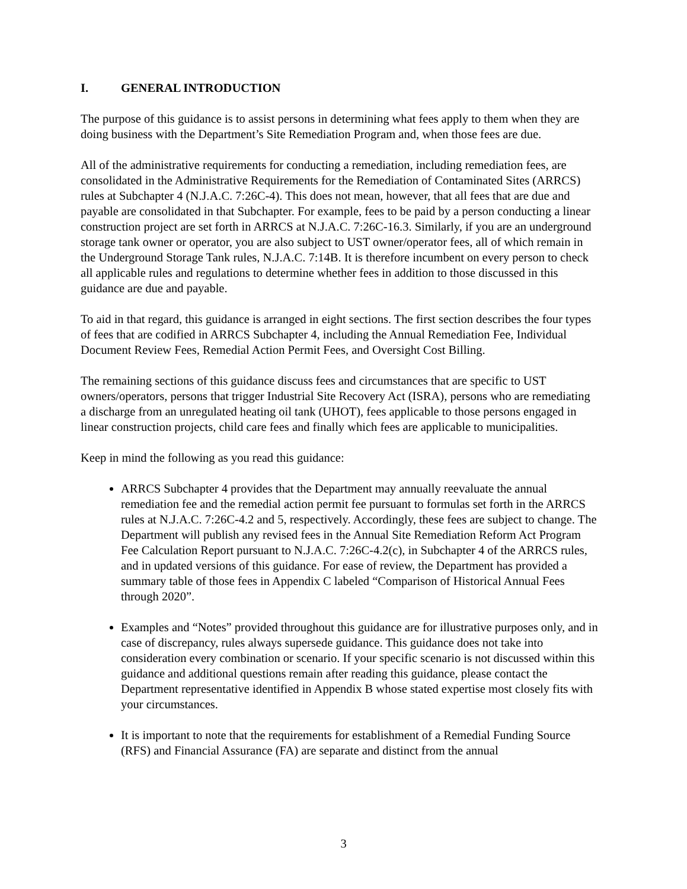I. GENERAL INTRODUCTION
The purpose of this guidance is to assist persons in determining what fees apply to them when they are doing business with the Department’s Site Remediation Program and, when those fees are due.
All of the administrative requirements for conducting a remediation, including remediation fees, are consolidated in the Administrative Requirements for the Remediation of Contaminated Sites (ARRCS) rules at Subchapter 4 (N.J.A.C. 7:26C-4). This does not mean, however, that all fees that are due and payable are consolidated in that Subchapter. For example, fees to be paid by a person conducting a linear construction project are set forth in ARRCS at N.J.A.C. 7:26C-16.3. Similarly, if you are an underground storage tank owner or operator, you are also subject to UST owner/operator fees, all of which remain in the Underground Storage Tank rules, N.J.A.C. 7:14B. It is therefore incumbent on every person to check all applicable rules and regulations to determine whether fees in addition to those discussed in this guidance are due and payable.
To aid in that regard, this guidance is arranged in eight sections. The first section describes the four types of fees that are codified in ARRCS Subchapter 4, including the Annual Remediation Fee, Individual Document Review Fees, Remedial Action Permit Fees, and Oversight Cost Billing.
The remaining sections of this guidance discuss fees and circumstances that are specific to UST owners/operators, persons that trigger Industrial Site Recovery Act (ISRA), persons who are remediating a discharge from an unregulated heating oil tank (UHOT), fees applicable to those persons engaged in linear construction projects, child care fees and finally which fees are applicable to municipalities.
Keep in mind the following as you read this guidance:
ARRCS Subchapter 4 provides that the Department may annually reevaluate the annual remediation fee and the remedial action permit fee pursuant to formulas set forth in the ARRCS rules at N.J.A.C. 7:26C-4.2 and 5, respectively. Accordingly, these fees are subject to change. The Department will publish any revised fees in the Annual Site Remediation Reform Act Program Fee Calculation Report pursuant to N.J.A.C. 7:26C-4.2(c), in Subchapter 4 of the ARRCS rules, and in updated versions of this guidance. For ease of review, the Department has provided a summary table of those fees in Appendix C labeled “Comparison of Historical Annual Fees through 2020”.
Examples and “Notes” provided throughout this guidance are for illustrative purposes only, and in case of discrepancy, rules always supersede guidance. This guidance does not take into consideration every combination or scenario. If your specific scenario is not discussed within this guidance and additional questions remain after reading this guidance, please contact the Department representative identified in Appendix B whose stated expertise most closely fits with your circumstances.
It is important to note that the requirements for establishment of a Remedial Funding Source (RFS) and Financial Assurance (FA) are separate and distinct from the annual
3